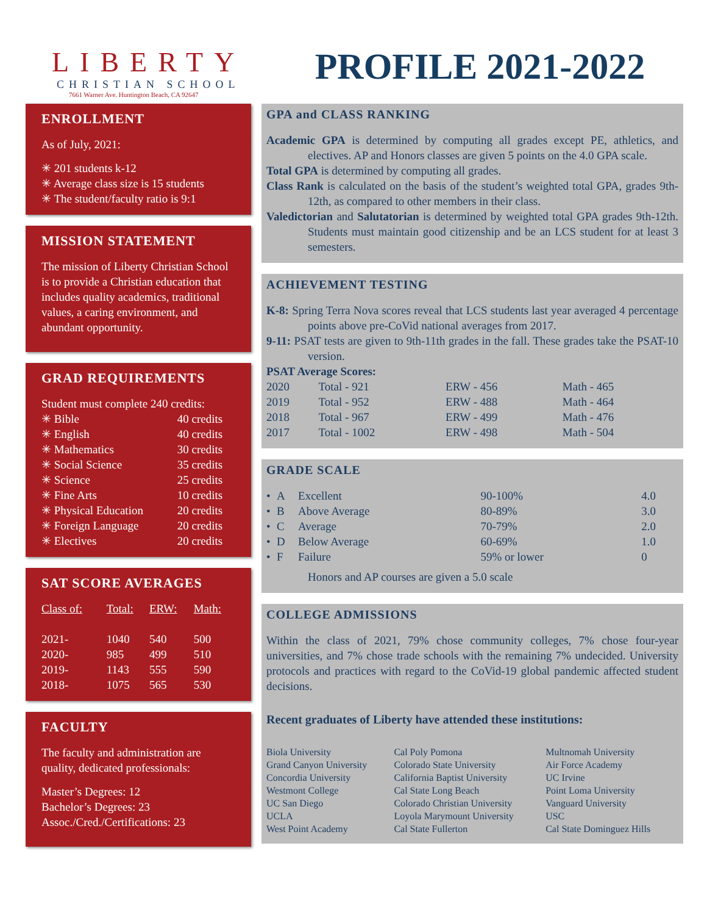LIBERTY
CHRISTIAN SCHOOL
7661 Warner Ave. Huntington Beach, CA 92647
PROFILE 2021-2022
ENROLLMENT
As of July, 2021:
✳ 201 students k-12
✳ Average class size is 15 students
✳ The student/faculty ratio is 9:1
MISSION STATEMENT
The mission of Liberty Christian School is to provide a Christian education that includes quality academics, traditional values, a caring environment, and abundant opportunity.
GRAD REQUIREMENTS
Student must complete 240 credits:
| ✳ Bible | 40 credits |
| ✳ English | 40 credits |
| ✳ Mathematics | 30 credits |
| ✳ Social Science | 35 credits |
| ✳ Science | 25 credits |
| ✳ Fine Arts | 10 credits |
| ✳ Physical Education | 20 credits |
| ✳ Foreign Language | 20 credits |
| ✳ Electives | 20 credits |
SAT SCORE AVERAGES
| Class of: | Total: | ERW: | Math: |
| --- | --- | --- | --- |
| 2021- | 1040 | 540 | 500 |
| 2020- | 985 | 499 | 510 |
| 2019- | 1143 | 555 | 590 |
| 2018- | 1075 | 565 | 530 |
FACULTY
The faculty and administration are quality, dedicated professionals:
Master’s Degrees: 12
Bachelor’s Degrees: 23
Assoc./Cred./Certifications: 23
GPA and CLASS RANKING
Academic GPA is determined by computing all grades except PE, athletics, and electives. AP and Honors classes are given 5 points on the 4.0 GPA scale.
Total GPA is determined by computing all grades.
Class Rank is calculated on the basis of the student’s weighted total GPA, grades 9th-12th, as compared to other members in their class.
Valedictorian and Salutatorian is determined by weighted total GPA grades 9th-12th. Students must maintain good citizenship and be an LCS student for at least 3 semesters.
ACHIEVEMENT TESTING
K-8: Spring Terra Nova scores reveal that LCS students last year averaged 4 percentage points above pre-CoVid national averages from 2017.
9-11: PSAT tests are given to 9th-11th grades in the fall. These grades take the PSAT-10 version.
PSAT Average Scores:
| 2020 | Total - 921 | ERW - 456 | Math - 465 |
| 2019 | Total - 952 | ERW - 488 | Math - 464 |
| 2018 | Total - 967 | ERW - 499 | Math - 476 |
| 2017 | Total - 1002 | ERW - 498 | Math - 504 |
GRADE SCALE
| • | A | Excellent | 90-100% | 4.0 |
| • | B | Above Average | 80-89% | 3.0 |
| • | C | Average | 70-79% | 2.0 |
| • | D | Below Average | 60-69% | 1.0 |
| • | F | Failure | 59% or lower | 0 |
Honors and AP courses are given a 5.0 scale
COLLEGE ADMISSIONS
Within the class of 2021, 79% chose community colleges, 7% chose four-year universities, and 7% chose trade schools with the remaining 7% undecided. University protocols and practices with regard to the CoVid-19 global pandemic affected student decisions.
Recent graduates of Liberty have attended these institutions:
| Biola University Grand Canyon University Concordia University Westmont College UC San Diego UCLA West Point Academy | Cal Poly Pomona Colorado State University California Baptist University Cal State Long Beach Colorado Christian University Loyola Marymount University Cal State Fullerton | Multnomah University Air Force Academy UC Irvine Point Loma University Vanguard University USC Cal State Dominguez Hills |